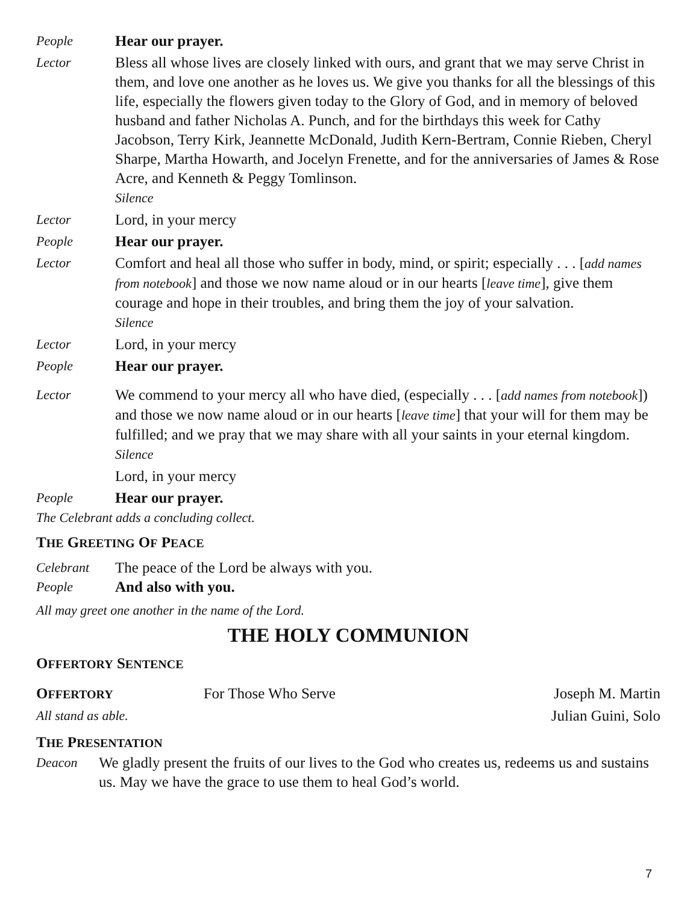People Hear our prayer.
Lector Bless all whose lives are closely linked with ours, and grant that we may serve Christ in them, and love one another as he loves us. We give you thanks for all the blessings of this life, especially the flowers given today to the Glory of God, and in memory of beloved husband and father Nicholas A. Punch, and for the birthdays this week for Cathy Jacobson, Terry Kirk, Jeannette McDonald, Judith Kern-Bertram, Connie Rieben, Cheryl Sharpe, Martha Howarth, and Jocelyn Frenette, and for the anniversaries of James & Rose Acre, and Kenneth & Peggy Tomlinson.
Silence
Lector Lord, in your mercy
People Hear our prayer.
Lector Comfort and heal all those who suffer in body, mind, or spirit; especially . . . [add names from notebook] and those we now name aloud or in our hearts [leave time], give them courage and hope in their troubles, and bring them the joy of your salvation.
Silence
Lector Lord, in your mercy
People Hear our prayer.
Lector We commend to your mercy all who have died, (especially . . . [add names from notebook]) and those we now name aloud or in our hearts [leave time] that your will for them may be fulfilled; and we pray that we may share with all your saints in your eternal kingdom.
Silence
Lord, in your mercy
People Hear our prayer.
The Celebrant adds a concluding collect.
THE GREETING OF PEACE
Celebrant The peace of the Lord be always with you.
People And also with you.
All may greet one another in the name of the Lord.
THE HOLY COMMUNION
OFFERTORY SENTENCE
OFFERTORY For Those Who Serve Joseph M. Martin
All stand as able. Julian Guini, Solo
THE PRESENTATION
Deacon We gladly present the fruits of our lives to the God who creates us, redeems us and sustains us. May we have the grace to use them to heal God’s world.
7